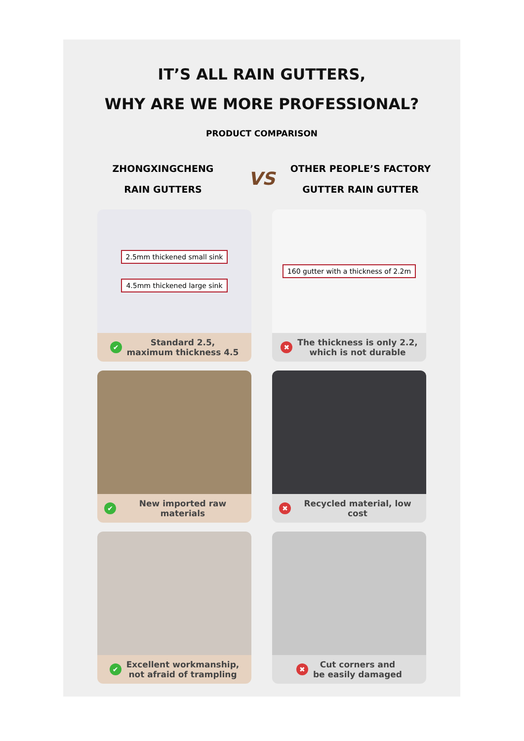IT’S ALL RAIN GUTTERS,
WHY ARE WE MORE PROFESSIONAL?
PRODUCT COMPARISON
ZHONGXINGCHENG
RAIN GUTTERS
VS
OTHER PEOPLE’S FACTORY
GUTTER RAIN GUTTER
2.5mm thickened small sink
4.5mm thickened large sink
✔ Standard 2.5,
maximum thickness 4.5
160 gutter with a thickness of 2.2m
✖ The thickness is only 2.2,
which is not durable
✔ New imported raw materials
✖ Recycled material, low cost
✔ Excellent workmanship,
not afraid of trampling
✖ Cut corners and
be easily damaged